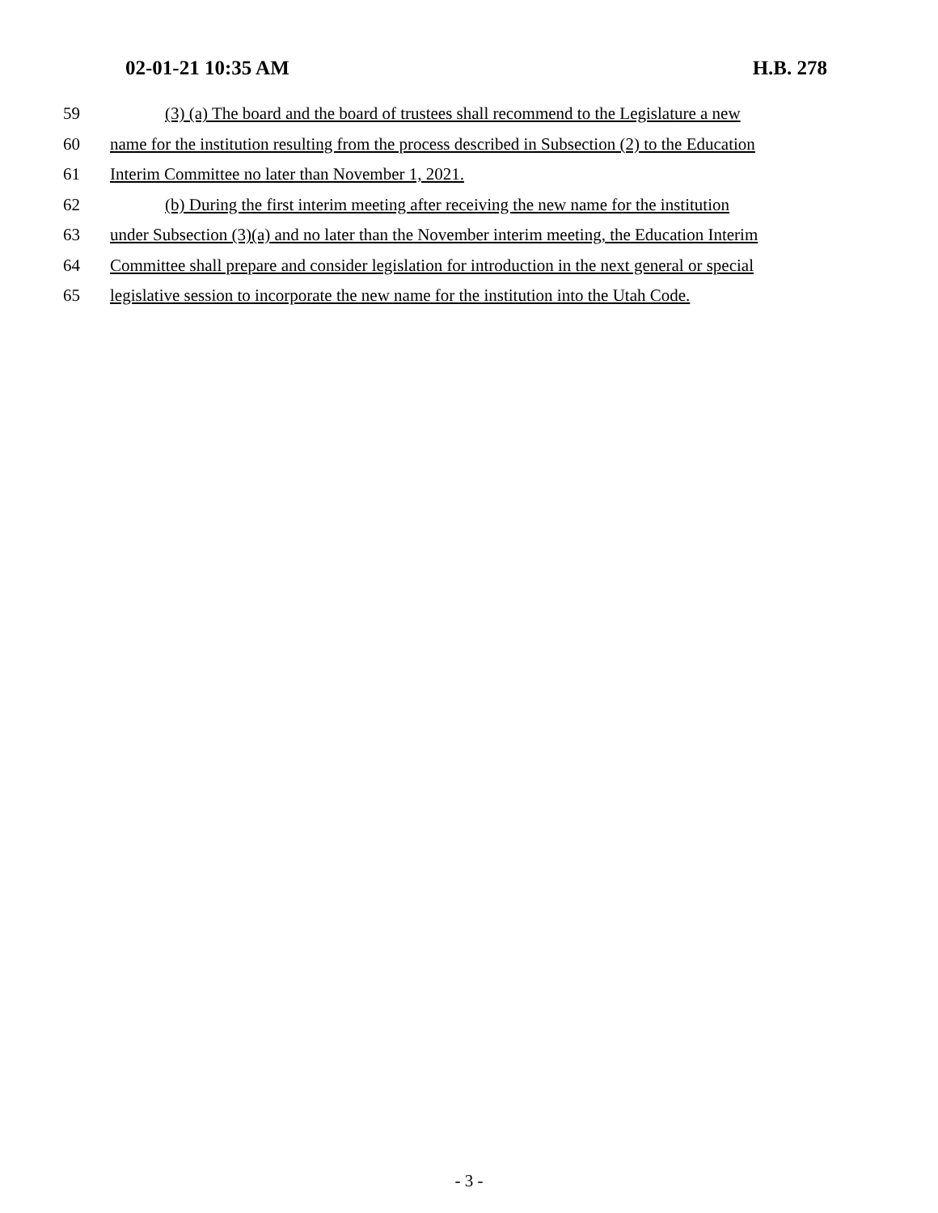02-01-21 10:35 AM H.B. 278
59 (3) (a) The board and the board of trustees shall recommend to the Legislature a new
60 name for the institution resulting from the process described in Subsection (2) to the Education
61 Interim Committee no later than November 1, 2021.
62 (b) During the first interim meeting after receiving the new name for the institution
63 under Subsection (3)(a) and no later than the November interim meeting, the Education Interim
64 Committee shall prepare and consider legislation for introduction in the next general or special
65 legislative session to incorporate the new name for the institution into the Utah Code.
- 3 -